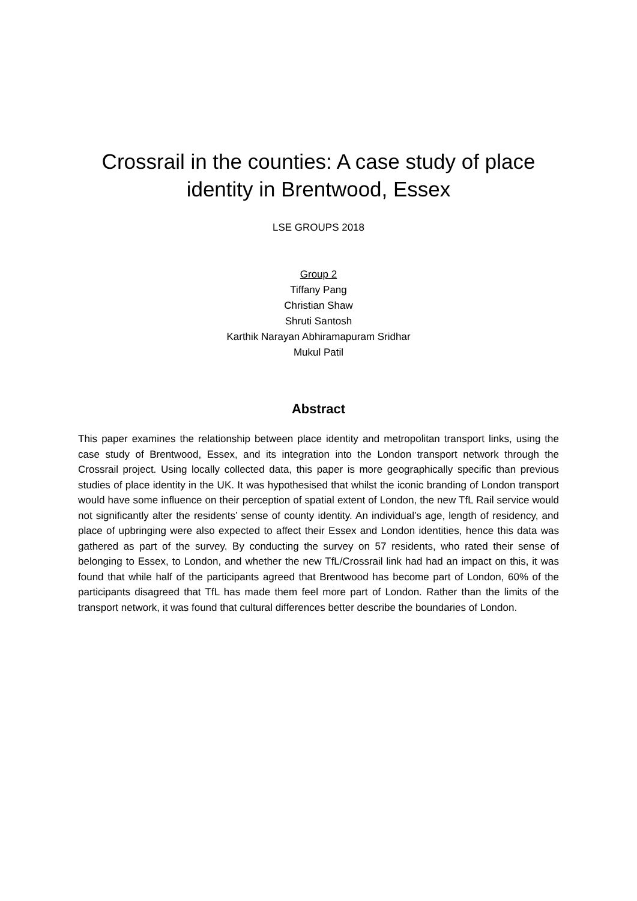Crossrail in the counties: A case study of place
identity in Brentwood, Essex
LSE GROUPS 2018
Group 2
Tiffany Pang
Christian Shaw
Shruti Santosh
Karthik Narayan Abhiramapuram Sridhar
Mukul Patil
Abstract
This paper examines the relationship between place identity and metropolitan transport links, using the case study of Brentwood, Essex, and its integration into the London transport network through the Crossrail project. Using locally collected data, this paper is more geographically specific than previous studies of place identity in the UK. It was hypothesised that whilst the iconic branding of London transport would have some influence on their perception of spatial extent of London, the new TfL Rail service would not significantly alter the residents’ sense of county identity. An individual’s age, length of residency, and place of upbringing were also expected to affect their Essex and London identities, hence this data was gathered as part of the survey. By conducting the survey on 57 residents, who rated their sense of belonging to Essex, to London, and whether the new TfL/Crossrail link had had an impact on this, it was found that while half of the participants agreed that Brentwood has become part of London, 60% of the participants disagreed that TfL has made them feel more part of London. Rather than the limits of the transport network, it was found that cultural differences better describe the boundaries of London.